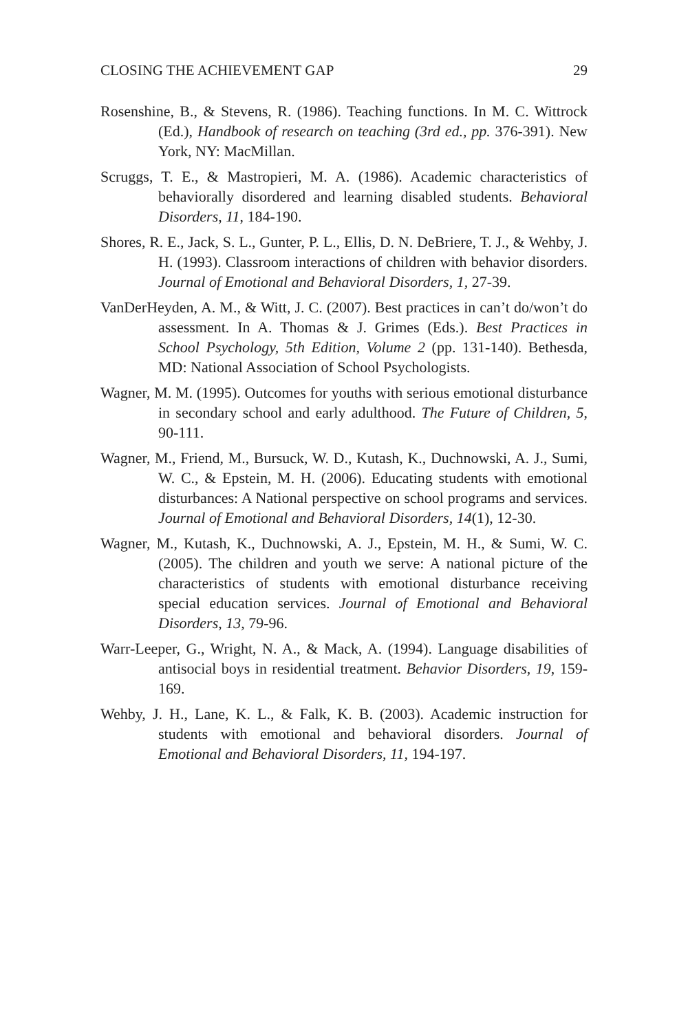CLOSING THE ACHIEVEMENT GAP 29
Rosenshine, B., & Stevens, R. (1986). Teaching functions. In M. C. Wittrock (Ed.), Handbook of research on teaching (3rd ed., pp. 376-391). New York, NY: MacMillan.
Scruggs, T. E., & Mastropieri, M. A. (1986). Academic characteristics of behaviorally disordered and learning disabled students. Behavioral Disorders, 11, 184-190.
Shores, R. E., Jack, S. L., Gunter, P. L., Ellis, D. N. DeBriere, T. J., & Wehby, J. H. (1993). Classroom interactions of children with behavior disorders. Journal of Emotional and Behavioral Disorders, 1, 27-39.
VanDerHeyden, A. M., & Witt, J. C. (2007). Best practices in can’t do/won’t do assessment. In A. Thomas & J. Grimes (Eds.). Best Practices in School Psychology, 5th Edition, Volume 2 (pp. 131-140). Bethesda, MD: National Association of School Psychologists.
Wagner, M. M. (1995). Outcomes for youths with serious emotional disturbance in secondary school and early adulthood. The Future of Children, 5, 90-111.
Wagner, M., Friend, M., Bursuck, W. D., Kutash, K., Duchnowski, A. J., Sumi, W. C., & Epstein, M. H. (2006). Educating students with emotional disturbances: A National perspective on school programs and services. Journal of Emotional and Behavioral Disorders, 14(1), 12-30.
Wagner, M., Kutash, K., Duchnowski, A. J., Epstein, M. H., & Sumi, W. C. (2005). The children and youth we serve: A national picture of the characteristics of students with emotional disturbance receiving special education services. Journal of Emotional and Behavioral Disorders, 13, 79-96.
Warr-Leeper, G., Wright, N. A., & Mack, A. (1994). Language disabilities of antisocial boys in residential treatment. Behavior Disorders, 19, 159-169.
Wehby, J. H., Lane, K. L., & Falk, K. B. (2003). Academic instruction for students with emotional and behavioral disorders. Journal of Emotional and Behavioral Disorders, 11, 194-197.